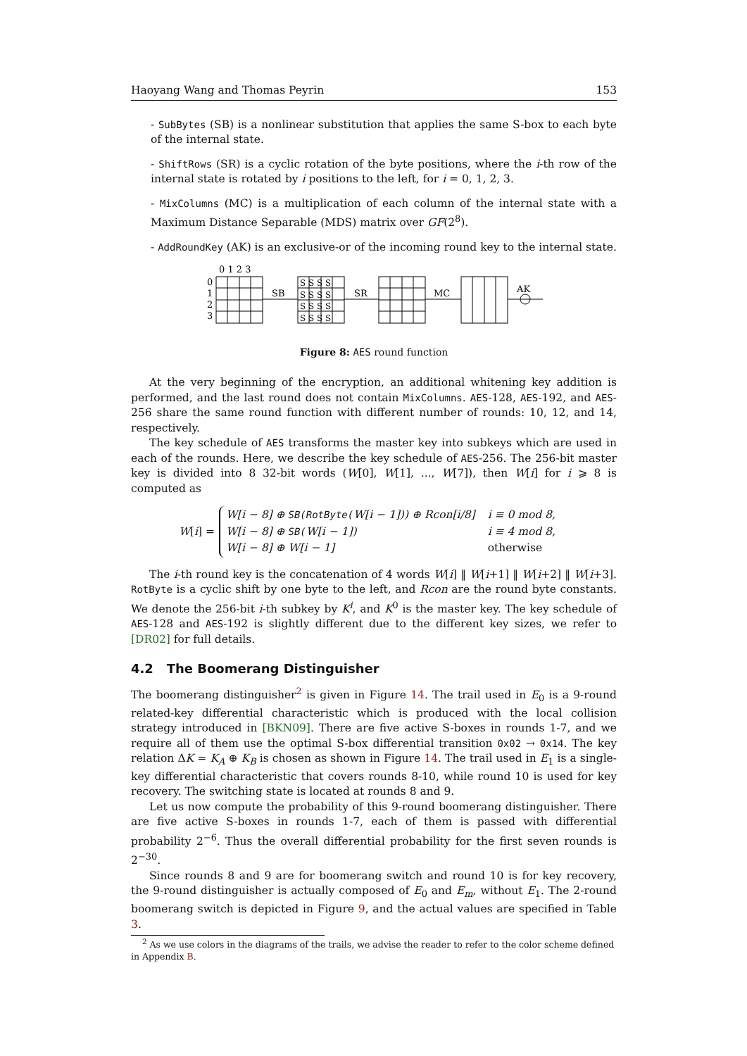Haoyang Wang and Thomas Peyrin 153
- SubBytes (SB) is a nonlinear substitution that applies the same S-box to each byte of the internal state.
- ShiftRows (SR) is a cyclic rotation of the byte positions, where the i-th row of the internal state is rotated by i positions to the left, for i = 0, 1, 2, 3.
- MixColumns (MC) is a multiplication of each column of the internal state with a Maximum Distance Separable (MDS) matrix over GF(2<sup>8</sup>).
- AddRoundKey (AK) is an exclusive-or of the incoming round key to the internal state.
0 1 2 3
0
1
2
3
SB
SR
MC
AK
S S S S
S S S S
S S S S
S S S S
Figure 8: AES round function
At the very beginning of the encryption, an additional whitening key addition is performed, and the last round does not contain MixColumns. AES-128, AES-192, and AES-256 share the same round function with different number of rounds: 10, 12, and 14, respectively.
The key schedule of AES transforms the master key into subkeys which are used in each of the rounds. Here, we describe the key schedule of AES-256. The 256-bit master key is divided into 8 32-bit words (W[0], W[1], ..., W[7]), then W[i] for i ⩾ 8 is computed as
W[i] =
| W[i − 8] ⊕ SB(RotByte( W[i − 1])) ⊕ Rcon[i/8] | i ≡ 0 mod 8, |
| W[i − 8] ⊕ SB( W[i − 1]) | i ≡ 4 mod 8, |
| W[i − 8] ⊕ W[i − 1] | otherwise |
The i-th round key is the concatenation of 4 words W[i] ‖ W[i+1] ‖ W[i+2] ‖ W[i+3]. RotByte is a cyclic shift by one byte to the left, and Rcon are the round byte constants. We denote the 256-bit i-th subkey by K<sup>i</sup>, and K<sup>0</sup> is the master key. The key schedule of AES-128 and AES-192 is slightly different due to the different key sizes, we refer to [DR02] for full details.
4.2 The Boomerang Distinguisher
The boomerang distinguisher<sup>2</sup> is given in Figure 14. The trail used in E<sub>0</sub> is a 9-round related-key differential characteristic which is produced with the local collision strategy introduced in [BKN09]. There are five active S-boxes in rounds 1-7, and we require all of them use the optimal S-box differential transition 0x02 → 0x14. The key relation ΔK = K<sub>A</sub> ⊕ K<sub>B</sub> is chosen as shown in Figure 14. The trail used in E<sub>1</sub> is a single-key differential characteristic that covers rounds 8-10, while round 10 is used for key recovery. The switching state is located at rounds 8 and 9.
Let us now compute the probability of this 9-round boomerang distinguisher. There are five active S-boxes in rounds 1-7, each of them is passed with differential probability 2<sup>−6</sup>. Thus the overall differential probability for the first seven rounds is 2<sup>−30</sup>.
Since rounds 8 and 9 are for boomerang switch and round 10 is for key recovery, the 9-round distinguisher is actually composed of E<sub>0</sub> and E<sub>m</sub>, without E<sub>1</sub>. The 2-round boomerang switch is depicted in Figure 9, and the actual values are specified in Table 3.
<sup>2</sup> As we use colors in the diagrams of the trails, we advise the reader to refer to the color scheme defined in Appendix B.